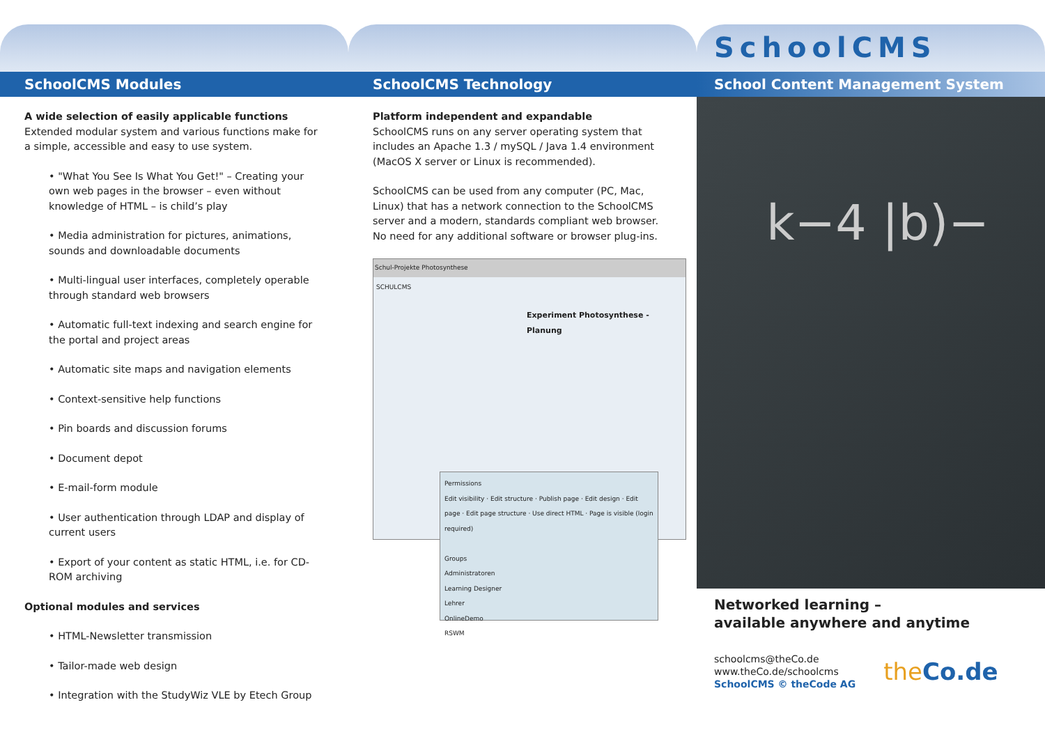SchoolCMS Modules
A wide selection of easily applicable functions
Extended modular system and various functions make for a simple, accessible and easy to use system.
• "What You See Is What You Get!" – Creating your own web pages in the browser – even without knowledge of HTML – is child’s play
• Media administration for pictures, animations, sounds and downloadable documents
• Multi-lingual user interfaces, completely operable through standard web browsers
• Automatic full-text indexing and search engine for the portal and project areas
• Automatic site maps and navigation elements
• Context-sensitive help functions
• Pin boards and discussion forums
• Document depot
• E-mail-form module
• User authentication through LDAP and display of current users
• Export of your content as static HTML, i.e. for CD-ROM archiving
Optional modules and services
• HTML-Newsletter transmission
• Tailor-made web design
• Integration with the StudyWiz VLE by Etech Group
SchoolCMS Technology
Platform independent and expandable
SchoolCMS runs on any server operating system that includes an Apache 1.3 / mySQL / Java 1.4 environment (MacOS X server or Linux is recommended).
SchoolCMS can be used from any computer (PC, Mac, Linux) that has a network connection to the SchoolCMS server and a modern, standards compliant web browser. No need for any additional software or browser plug-ins.
Schul-Projekte Photosynthese
SCHULCMS
Experiment Photosynthese - Planung
Permissions
Edit visibility · Edit structure · Publish page · Edit design · Edit page · Edit page structure · Use direct HTML · Page is visible (login required)
Groups
Administratoren
Learning Designer
Lehrer
OnlineDemo
RSWM
SchoolCMS
School Content Management System
k−4 |b)−
Networked learning –
available anywhere and anytime
schoolcms@theCo.de
www.theCo.de/schoolcms
SchoolCMS © theCode AG
the Co.de